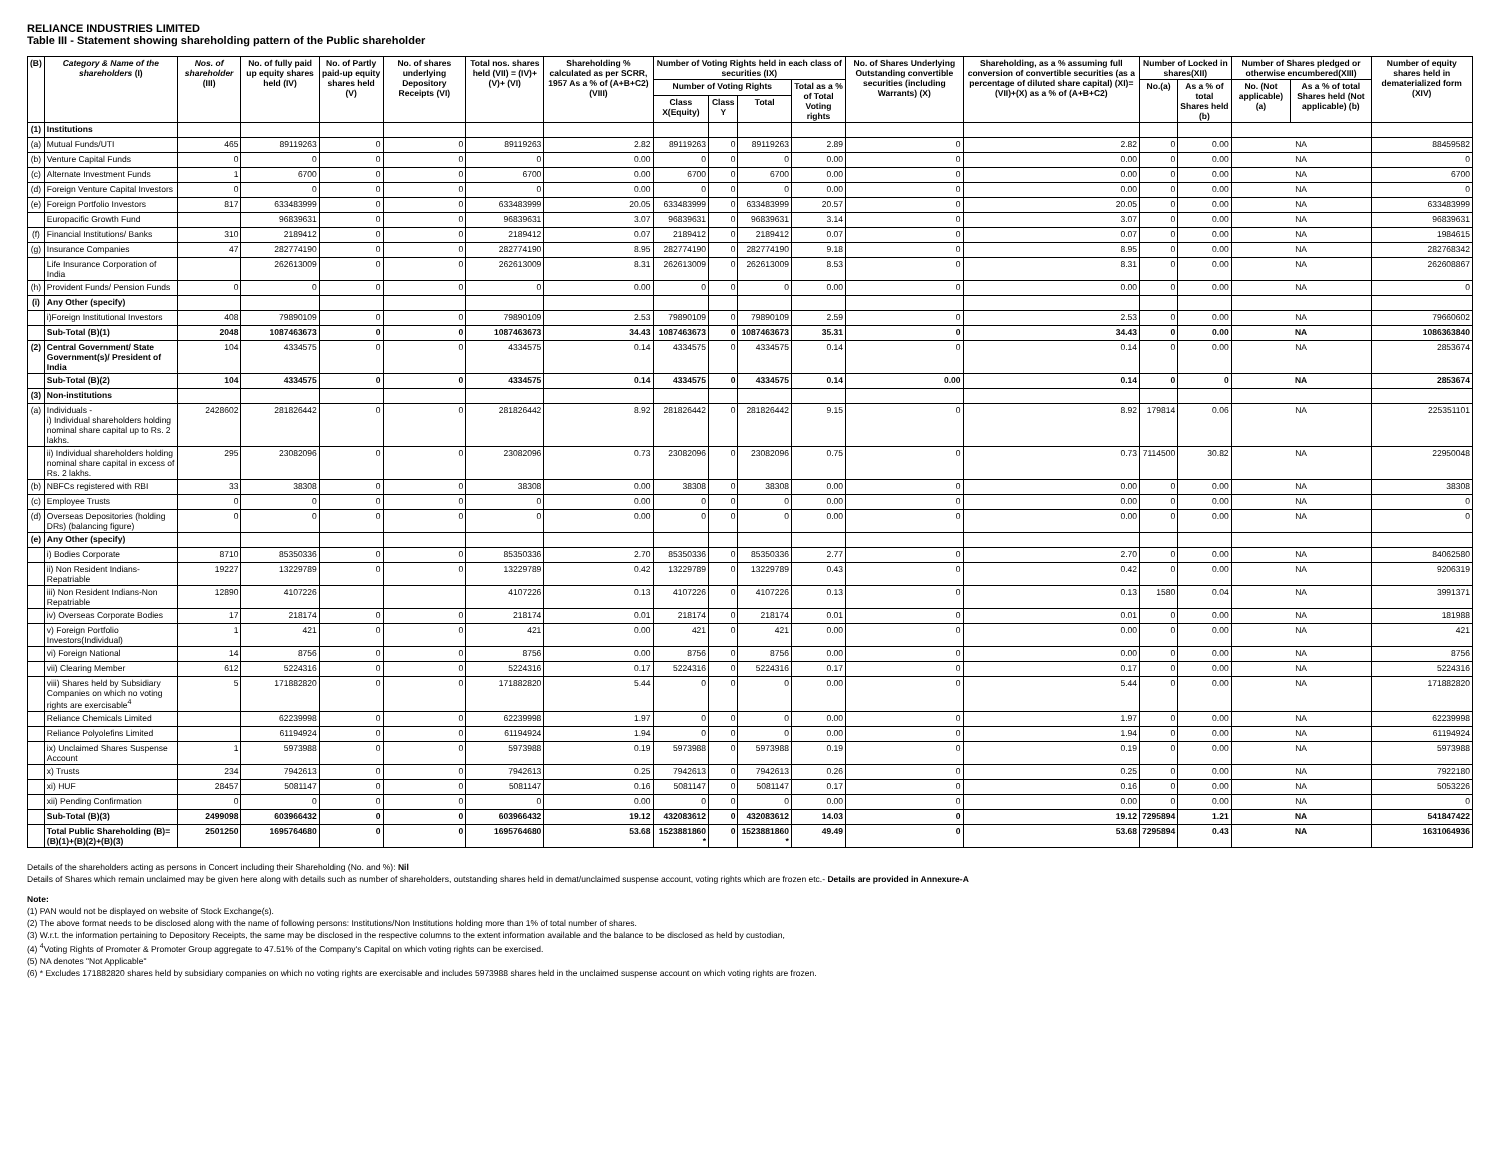RELIANCE INDUSTRIES LIMITED
Table III - Statement showing shareholding pattern of the Public shareholder
| (B) | Category & Name of the shareholders (I) | Nos. of shareholder (III) | No. of fully paid up equity shares held (IV) | No. of Partly paid-up equity shares held (V) | No. of shares underlying Depository Receipts (VI) | Total nos. shares held (VII) = (IV)+(V)+ (VI) | Shareholding % calculated as per SCRR, 1957 As a % of (A+B+C2) (VIII) | Number of Voting Rights held in each class of securities (IX) | | | | No. of Shares Underlying Outstanding convertible securities (including Warrants) (X) | Shareholding, as a % assuming full conversion of convertible securities (as a percentage of diluted share capital) (XI)= (VII)+(X) as a % of (A+B+C2) | Number of Locked in shares(XII) | | Number of Shares pledged or otherwise encumbered(XIII) | | Number of equity shares held in dematerialized form (XIV) |
| --- | --- | --- | --- | --- | --- | --- | --- | --- | --- | --- | --- | --- | --- | --- | --- | --- | --- | --- |
| | | | | | | | | Number of Voting Rights | | | Total as a % of Total Voting rights | | | No.(a) | As a % of total Shares held (b) | No. (Not applicable) (a) | As a % of total Shares held (Not applicable) (b) | |
| | | | | | | | | Class X(Equity) | Class Y | Total | | | | | | | | |
| (1) | Institutions | | | | | | | | | | | | | | | | | |
| (a) | Mutual Funds/UTI | 465 | 89119263 | 0 | 0 | 89119263 | 2.82 | 89119263 | 0 | 89119263 | 2.89 | 0 | 2.82 | 0 | 0.00 | NA | | 88459582 |
| (b) | Venture Capital Funds | 0 | 0 | 0 | 0 | 0 | 0.00 | 0 | 0 | 0 | 0.00 | 0 | 0.00 | 0 | 0.00 | NA | | 0 |
| (c) | Alternate Investment Funds | 1 | 6700 | 0 | 0 | 6700 | 0.00 | 6700 | 0 | 6700 | 0.00 | 0 | 0.00 | 0 | 0.00 | NA | | 6700 |
| (d) | Foreign Venture Capital Investors | 0 | 0 | 0 | 0 | 0 | 0.00 | 0 | 0 | 0 | 0.00 | 0 | 0.00 | 0 | 0.00 | NA | | 0 |
| (e) | Foreign Portfolio Investors | 817 | 633483999 | 0 | 0 | 633483999 | 20.05 | 633483999 | 0 | 633483999 | 20.57 | 0 | 20.05 | 0 | 0.00 | NA | | 633483999 |
| | Europacific Growth Fund | | 96839631 | 0 | 0 | 96839631 | 3.07 | 96839631 | 0 | 96839631 | 3.14 | 0 | 3.07 | 0 | 0.00 | NA | | 96839631 |
| (f) | Financial Institutions/ Banks | 310 | 2189412 | 0 | 0 | 2189412 | 0.07 | 2189412 | 0 | 2189412 | 0.07 | 0 | 0.07 | 0 | 0.00 | NA | | 1984615 |
| (g) | Insurance Companies | 47 | 282774190 | 0 | 0 | 282774190 | 8.95 | 282774190 | 0 | 282774190 | 9.18 | 0 | 8.95 | 0 | 0.00 | NA | | 282768342 |
| | Life Insurance Corporation of India | | 262613009 | 0 | 0 | 262613009 | 8.31 | 262613009 | 0 | 262613009 | 8.53 | 0 | 8.31 | 0 | 0.00 | NA | | 262608867 |
| (h) | Provident Funds/ Pension Funds | 0 | 0 | 0 | 0 | 0 | 0.00 | 0 | 0 | 0 | 0.00 | 0 | 0.00 | 0 | 0.00 | NA | | 0 |
| (i) | Any Other (specify) | | | | | | | | | | | | | | | | | |
| | i)Foreign Institutional Investors | 408 | 79890109 | 0 | 0 | 79890109 | 2.53 | 79890109 | 0 | 79890109 | 2.59 | 0 | 2.53 | 0 | 0.00 | NA | | 79660602 |
| | Sub-Total (B)(1) | 2048 | 1087463673 | 0 | 0 | 1087463673 | 34.43 | 1087463673 | 0 | 1087463673 | 35.31 | 0 | 34.43 | 0 | 0.00 | NA | | 1086363840 |
| (2) | Central Government/ State Government(s)/ President of India | 104 | 4334575 | 0 | 0 | 4334575 | 0.14 | 4334575 | 0 | 4334575 | 0.14 | 0 | 0.14 | 0 | 0.00 | NA | | 2853674 |
| | Sub-Total (B)(2) | 104 | 4334575 | 0 | 0 | 4334575 | 0.14 | 4334575 | 0 | 4334575 | 0.14 | 0.00 | 0.14 | 0 | 0 | NA | | 2853674 |
| (3) | Non-institutions | | | | | | | | | | | | | | | | | |
| (a) | Individuals - i) Individual shareholders holding nominal share capital up to Rs. 2 lakhs. | 2428602 | 281826442 | 0 | 0 | 281826442 | 8.92 | 281826442 | 0 | 281826442 | 9.15 | 0 | 8.92 | 179814 | 0.06 | NA | | 225351101 |
| | ii) Individual shareholders holding nominal share capital in excess of Rs. 2 lakhs. | 295 | 23082096 | 0 | 0 | 23082096 | 0.73 | 23082096 | 0 | 23082096 | 0.75 | 0 | 0.73 | 7114500 | 30.82 | NA | | 22950048 |
| (b) | NBFCs registered with RBI | 33 | 38308 | 0 | 0 | 38308 | 0.00 | 38308 | 0 | 38308 | 0.00 | 0 | 0.00 | 0 | 0.00 | NA | | 38308 |
| (c) | Employee Trusts | 0 | 0 | 0 | 0 | 0 | 0.00 | 0 | 0 | 0 | 0.00 | 0 | 0.00 | 0 | 0.00 | NA | | 0 |
| (d) | Overseas Depositories (holding DRs) (balancing figure) | 0 | 0 | 0 | 0 | 0 | 0.00 | 0 | 0 | 0 | 0.00 | 0 | 0.00 | 0 | 0.00 | NA | | 0 |
| (e) | Any Other (specify) | | | | | | | | | | | | | | | | | |
| | i) Bodies Corporate | 8710 | 85350336 | 0 | 0 | 85350336 | 2.70 | 85350336 | 0 | 85350336 | 2.77 | 0 | 2.70 | 0 | 0.00 | NA | | 84062580 |
| | ii) Non Resident Indians-Repatriable | 19227 | 13229789 | 0 | 0 | 13229789 | 0.42 | 13229789 | 0 | 13229789 | 0.43 | 0 | 0.42 | 0 | 0.00 | NA | | 9206319 |
| | iii) Non Resident Indians-Non Repatriable | 12890 | 4107226 | | | 4107226 | 0.13 | 4107226 | 0 | 4107226 | 0.13 | 0 | 0.13 | 1580 | 0.04 | NA | | 3991371 |
| | iv) Overseas Corporate Bodies | 17 | 218174 | 0 | 0 | 218174 | 0.01 | 218174 | 0 | 218174 | 0.01 | 0 | 0.01 | 0 | 0.00 | NA | | 181988 |
| | v) Foreign Portfolio Investors(Individual) | 1 | 421 | 0 | 0 | 421 | 0.00 | 421 | 0 | 421 | 0.00 | 0 | 0.00 | 0 | 0.00 | NA | | 421 |
| | vi) Foreign National | 14 | 8756 | 0 | 0 | 8756 | 0.00 | 8756 | 0 | 8756 | 0.00 | 0 | 0.00 | 0 | 0.00 | NA | | 8756 |
| | vii) Clearing Member | 612 | 5224316 | 0 | 0 | 5224316 | 0.17 | 5224316 | 0 | 5224316 | 0.17 | 0 | 0.17 | 0 | 0.00 | NA | | 5224316 |
| | viii) Shares held by Subsidiary Companies on which no voting rights are exercisable<sup>4</sup> | 5 | 171882820 | 0 | 0 | 171882820 | 5.44 | 0 | 0 | 0 | 0.00 | 0 | 5.44 | 0 | 0.00 | NA | | 171882820 |
| | Reliance Chemicals Limited | | 62239998 | 0 | 0 | 62239998 | 1.97 | 0 | 0 | 0 | 0.00 | 0 | 1.97 | 0 | 0.00 | NA | | 62239998 |
| | Reliance Polyolefins Limited | | 61194924 | 0 | 0 | 61194924 | 1.94 | 0 | 0 | 0 | 0.00 | 0 | 1.94 | 0 | 0.00 | NA | | 61194924 |
| | ix) Unclaimed Shares Suspense Account | 1 | 5973988 | 0 | 0 | 5973988 | 0.19 | 5973988 | 0 | 5973988 | 0.19 | 0 | 0.19 | 0 | 0.00 | NA | | 5973988 |
| | x) Trusts | 234 | 7942613 | 0 | 0 | 7942613 | 0.25 | 7942613 | 0 | 7942613 | 0.26 | 0 | 0.25 | 0 | 0.00 | NA | | 7922180 |
| | xi) HUF | 28457 | 5081147 | 0 | 0 | 5081147 | 0.16 | 5081147 | 0 | 5081147 | 0.17 | 0 | 0.16 | 0 | 0.00 | NA | | 5053226 |
| | xii) Pending Confirmation | 0 | 0 | 0 | 0 | 0 | 0.00 | 0 | 0 | 0 | 0.00 | 0 | 0.00 | 0 | 0.00 | NA | | 0 |
| | Sub-Total (B)(3) | 2499098 | 603966432 | 0 | 0 | 603966432 | 19.12 | 432083612 | 0 | 432083612 | 14.03 | 0 | 19.12 | 7295894 | 1.21 | NA | | 541847422 |
| | Total Public Shareholding (B)=(B)(1)+(B)(2)+(B)(3) | 2501250 | 1695764680 | 0 | 0 | 1695764680 | 53.68 | 1523881860 * | 0 | 1523881860 * | 49.49 | 0 | 53.68 | 7295894 | 0.43 | NA | | 1631064936 |
Details of the shareholders acting as persons in Concert including their Shareholding (No. and %): Nil
Details of Shares which remain unclaimed may be given here along with details such as number of shareholders, outstanding shares held in demat/unclaimed suspense account, voting rights which are frozen etc.- Details are provided in Annexure-A
Note:
(1) PAN would not be displayed on website of Stock Exchange(s).
(2) The above format needs to be disclosed along with the name of following persons: Institutions/Non Institutions holding more than 1% of total number of shares.
(3) W.r.t. the information pertaining to Depository Receipts, the same may be disclosed in the respective columns to the extent information available and the balance to be disclosed as held by custodian,
(4) <sup>4</sup>Voting Rights of Promoter & Promoter Group aggregate to 47.51% of the Company's Capital on which voting rights can be exercised.
(5) NA denotes "Not Applicable"
(6) * Excludes 171882820 shares held by subsidiary companies on which no voting rights are exercisable and includes 5973988 shares held in the unclaimed suspense account on which voting rights are frozen.